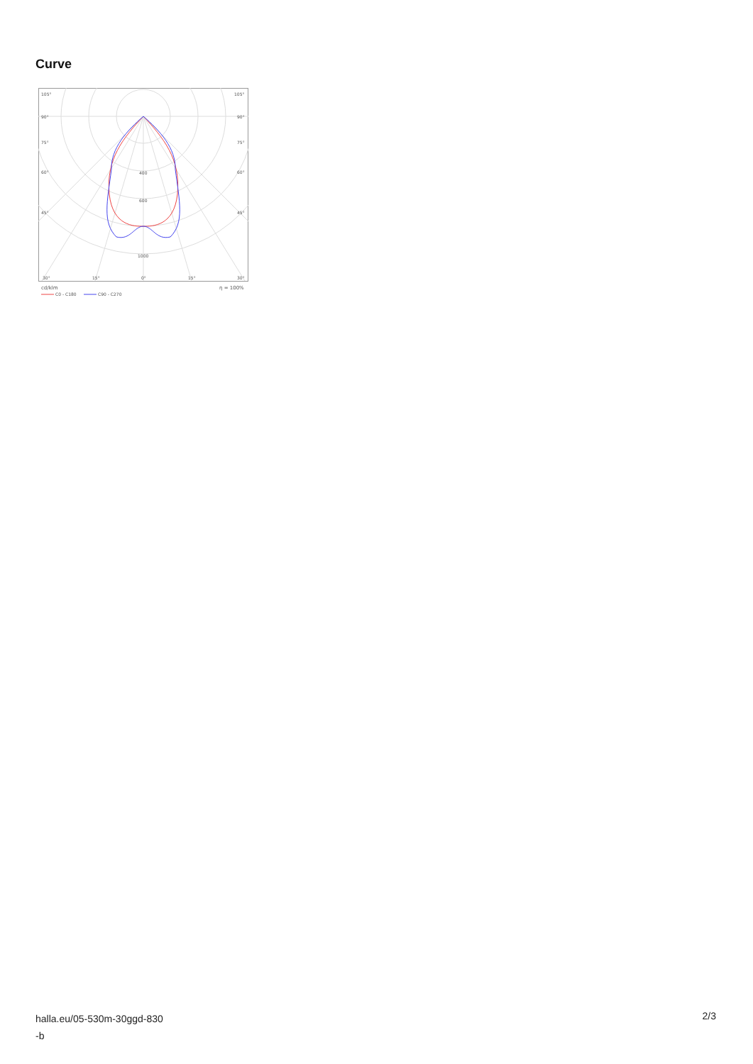Curve
105°
105°
90°
90°
75°
75°
60°
60°
45°
45°
400
600
1000
30°
15°
0°
15°
30°
cd/klm
η = 100%
C0 - C180
C90 - C270
halla.eu/05-530m-30ggd-830
-b
2/3